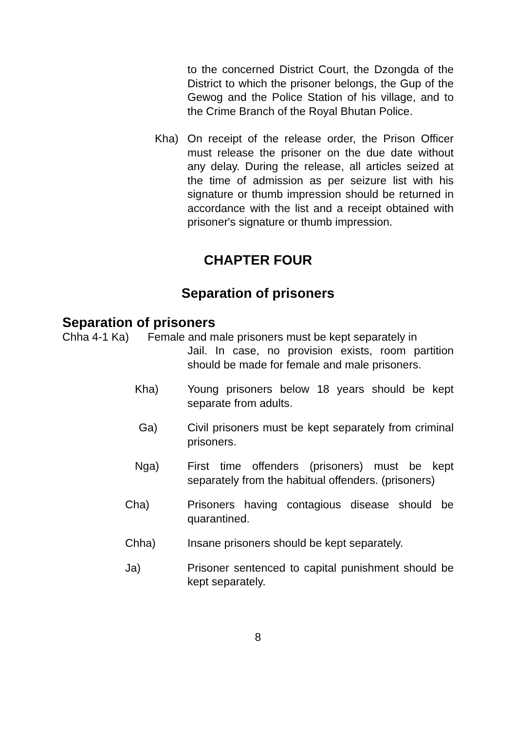to the concerned District Court, the Dzongda of the District to which the prisoner belongs, the Gup of the Gewog and the Police Station of his village, and to the Crime Branch of the Royal Bhutan Police.
Kha) On receipt of the release order, the Prison Officer must release the prisoner on the due date without any delay. During the release, all articles seized at the time of admission as per seizure list with his signature or thumb impression should be returned in accordance with the list and a receipt obtained with prisoner's signature or thumb impression.
CHAPTER FOUR
Separation of prisoners
Separation of prisoners
Chha 4-1 Ka) Female and male prisoners must be kept separately in
Jail. In case, no provision exists, room partition should be made for female and male prisoners.
Kha) Young prisoners below 18 years should be kept separate from adults.
Ga) Civil prisoners must be kept separately from criminal prisoners.
Nga) First time offenders (prisoners) must be kept separately from the habitual offenders. (prisoners)
Cha) Prisoners having contagious disease should be quarantined.
Chha) Insane prisoners should be kept separately.
Ja) Prisoner sentenced to capital punishment should be kept separately.
8